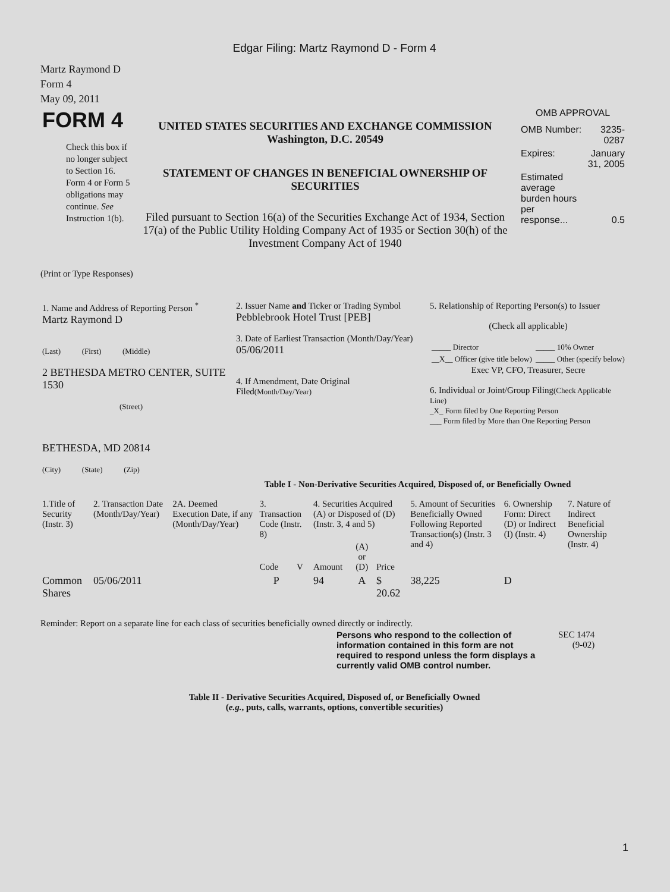Edgar Filing: Martz Raymond D - Form 4
Martz Raymond D
Form 4
May 09, 2011
| FORM 4 Check this box if no longer subject to Section 16. Form 4 or Form 5 obligations may continue. See Instruction 1(b). | UNITED STATES SECURITIES AND EXCHANGE COMMISSION Washington, D.C. 20549 STATEMENT OF CHANGES IN BENEFICIAL OWNERSHIP OF SECURITIES Filed pursuant to Section 16(a) of the Securities Exchange Act of 1934, Section 17(a) of the Public Utility Holding Company Act of 1935 or Section 30(h) of the Investment Company Act of 1940 | OMB APPROVAL / OMB Number: / 3235-0287 / / Expires: / January 31, 2005 / / Estimated average burden hours per response... / 0.5 / |
(Print or Type Responses)
| 1. Name and Address of Reporting Person <sup>*</sup> Martz Raymond D (Last) (First) (Middle) 2 BETHESDA METRO CENTER, SUITE 1530 (Street) BETHESDA, MD 20814 (City) (State) (Zip) | 2. Issuer Name and Ticker or Trading Symbol Pebblebrook Hotel Trust [PEB] 3. Date of Earliest Transaction (Month/Day/Year) 05/06/2011 4. If Amendment, Date Original Filed (Month/Day/Year) | 5. Relationship of Reporting Person(s) to Issuer (Check all applicable) / _____ Director / _____ 10% Owner / / __X__ Officer (give title below) / _____ Other (specify below) / Exec VP, CFO, Treasurer, Secre 6. Individual or Joint/Group Filing (Check Applicable Line) _X_ Form filed by One Reporting Person ___ Form filed by More than One Reporting Person |
Table I - Non-Derivative Securities Acquired, Disposed of, or Beneficially Owned
| 1.Title of Security (Instr. 3) | 2. Transaction Date (Month/Day/Year) | 2A. Deemed Execution Date, if any (Month/Day/Year) | 3. Transaction Code (Instr. 8) | | 4. Securities Acquired (A) or Disposed of (D) (Instr. 3, 4 and 5) | | | 5. Amount of Securities Beneficially Owned Following Reported Transaction(s) (Instr. 3 and 4) | 6. Ownership Form: Direct (D) or Indirect (I) (Instr. 4) | 7. Nature of Indirect Beneficial Ownership (Instr. 4) |
| | | | Code | V | Amount | (A) or (D) | Price | | | |
| Common Shares | 05/06/2011 | | P | | 94 | A | $ 20.62 | 38,225 | D | |
Reminder: Report on a separate line for each class of securities beneficially owned directly or indirectly.
| Persons who respond to the collection of information contained in this form are not required to respond unless the form displays a currently valid OMB control number. | SEC 1474 (9-02) |
Table II - Derivative Securities Acquired, Disposed of, or Beneficially Owned
(e.g., puts, calls, warrants, options, convertible securities)
1